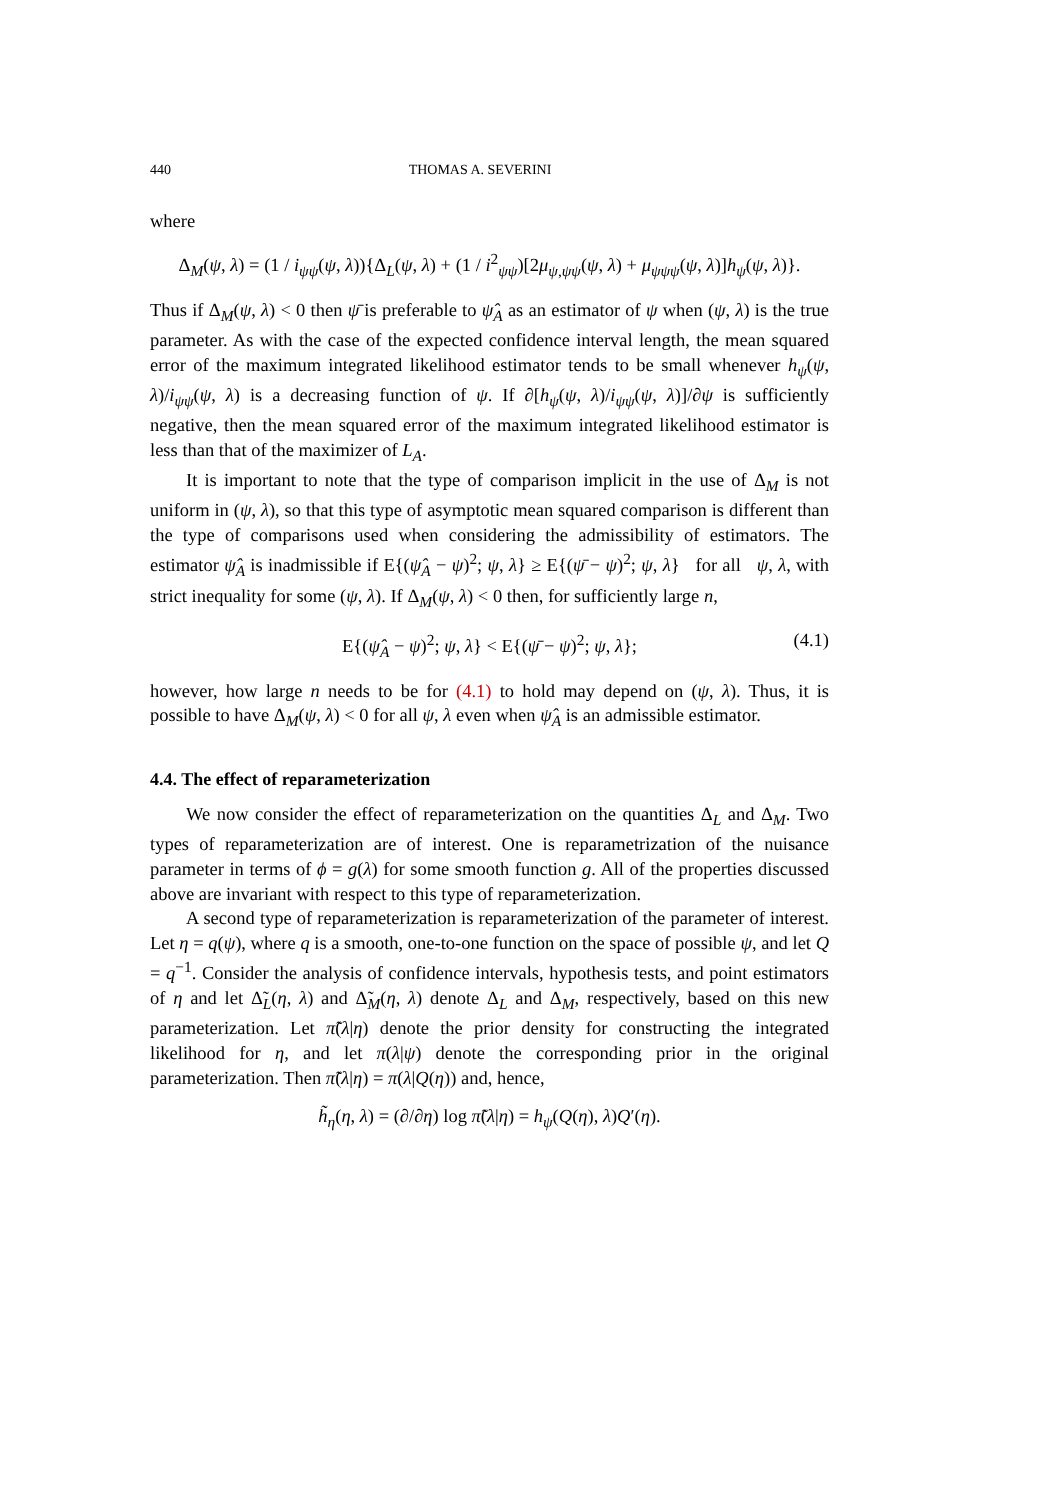440 THOMAS A. SEVERINI
where
Δ<sub>M</sub>(ψ, λ) = (1 / i<sub>ψψ</sub>(ψ, λ)){Δ<sub>L</sub>(ψ, λ) + (1 / i<sup>2</sup><sub>ψψ</sub>)[2μ<sub>ψ,ψψ</sub>(ψ, λ) + μ<sub>ψψψ</sub>(ψ, λ)]h<sub>ψ</sub>(ψ, λ)}.
Thus if Δ<sub>M</sub>(ψ, λ) < 0 then ψ̄ is preferable to ψ̂<sub>A</sub> as an estimator of ψ when (ψ, λ) is the true parameter. As with the case of the expected confidence interval length, the mean squared error of the maximum integrated likelihood estimator tends to be small whenever h<sub>ψ</sub>(ψ, λ)/i<sub>ψψ</sub>(ψ, λ) is a decreasing function of ψ. If ∂[h<sub>ψ</sub>(ψ, λ)/i<sub>ψψ</sub>(ψ, λ)]/∂ψ is sufficiently negative, then the mean squared error of the maximum integrated likelihood estimator is less than that of the maximizer of L<sub>A</sub>.
It is important to note that the type of comparison implicit in the use of Δ<sub>M</sub> is not uniform in (ψ, λ), so that this type of asymptotic mean squared comparison is different than the type of comparisons used when considering the admissibility of estimators. The estimator ψ̂<sub>A</sub> is inadmissible if E{(ψ̂<sub>A</sub> − ψ)<sup>2</sup>; ψ, λ} ≥ E{(ψ̄ − ψ)<sup>2</sup>; ψ, λ} for all ψ, λ, with strict inequality for some (ψ, λ). If Δ<sub>M</sub>(ψ, λ) < 0 then, for sufficiently large n,
E{(ψ̂<sub>A</sub> − ψ)<sup>2</sup>; ψ, λ} < E{(ψ̄ − ψ)<sup>2</sup>; ψ, λ}; (4.1)
however, how large n needs to be for (4.1) to hold may depend on (ψ, λ). Thus, it is possible to have Δ<sub>M</sub>(ψ, λ) < 0 for all ψ, λ even when ψ̂<sub>A</sub> is an admissible estimator.
4.4. The effect of reparameterization
We now consider the effect of reparameterization on the quantities Δ<sub>L</sub> and Δ<sub>M</sub>. Two types of reparameterization are of interest. One is reparametrization of the nuisance parameter in terms of ϕ = g(λ) for some smooth function g. All of the properties discussed above are invariant with respect to this type of reparameterization.
A second type of reparameterization is reparameterization of the parameter of interest. Let η = q(ψ), where q is a smooth, one-to-one function on the space of possible ψ, and let Q = q<sup>−1</sup>. Consider the analysis of confidence intervals, hypothesis tests, and point estimators of η and let Δ̃<sub>L</sub>(η, λ) and Δ̃<sub>M</sub>(η, λ) denote Δ<sub>L</sub> and Δ<sub>M</sub>, respectively, based on this new parameterization. Let π̃(λ|η) denote the prior density for constructing the integrated likelihood for η, and let π(λ|ψ) denote the corresponding prior in the original parameterization. Then π̃(λ|η) = π(λ|Q(η)) and, hence,
h̃<sub>η</sub>(η, λ) = (∂/∂η) log π̃(λ|η) = h<sub>ψ</sub>(Q(η), λ)Q′(η).